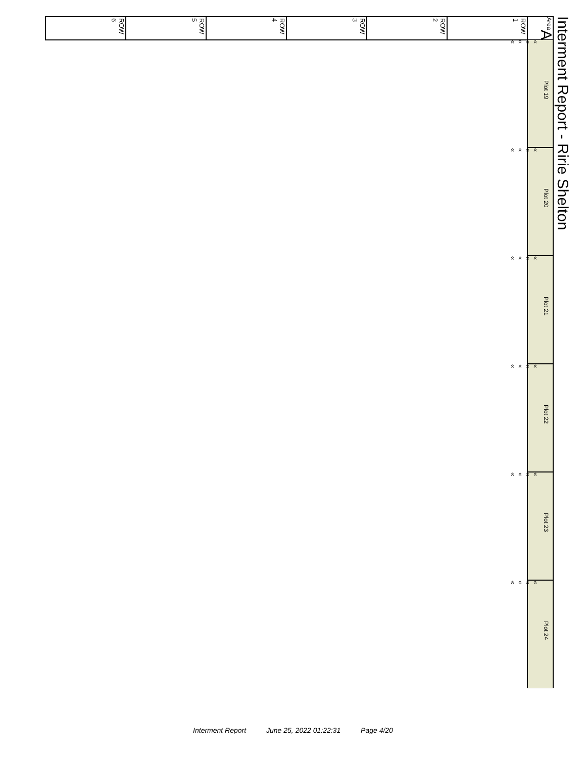Interment Report - Ririe Shelton
Area A
Plot 19
«
«
«
«
Plot 20
«
«
«
«
Plot 21
«
«
«
«
Plot 22
«
«
«
«
Plot 23
«
«
«
«
Plot 24
«
«
«
«
ROW 1
ROW 2
ROW 3
ROW 4
ROW 5
ROW 6
Interment Report June 25, 2022 01:22:31 Page 4/20